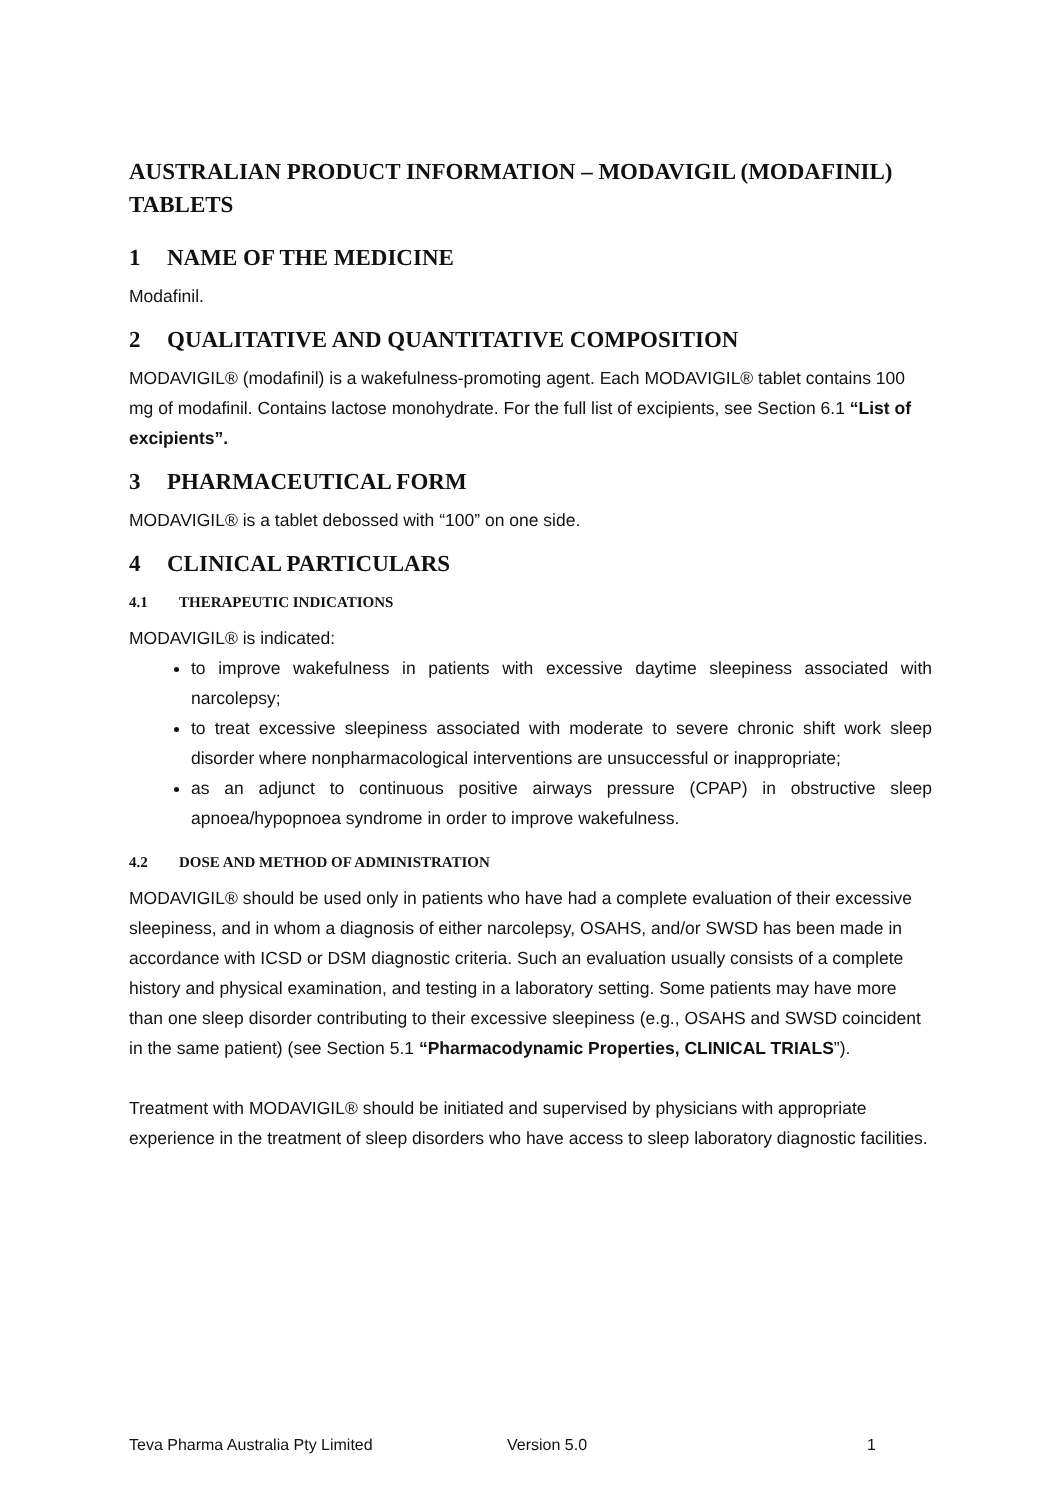AUSTRALIAN PRODUCT INFORMATION – MODAVIGIL (MODAFINIL) TABLETS
1 NAME OF THE MEDICINE
Modafinil.
2 QUALITATIVE AND QUANTITATIVE COMPOSITION
MODAVIGIL® (modafinil) is a wakefulness-promoting agent. Each MODAVIGIL® tablet contains 100 mg of modafinil. Contains lactose monohydrate. For the full list of excipients, see Section 6.1 “List of excipients”.
3 PHARMACEUTICAL FORM
MODAVIGIL® is a tablet debossed with “100” on one side.
4 CLINICAL PARTICULARS
4.1 THERAPEUTIC INDICATIONS
MODAVIGIL® is indicated:
to improve wakefulness in patients with excessive daytime sleepiness associated with narcolepsy;
to treat excessive sleepiness associated with moderate to severe chronic shift work sleep disorder where nonpharmacological interventions are unsuccessful or inappropriate;
as an adjunct to continuous positive airways pressure (CPAP) in obstructive sleep apnoea/hypopnoea syndrome in order to improve wakefulness.
4.2 DOSE AND METHOD OF ADMINISTRATION
MODAVIGIL® should be used only in patients who have had a complete evaluation of their excessive sleepiness, and in whom a diagnosis of either narcolepsy, OSAHS, and/or SWSD has been made in accordance with ICSD or DSM diagnostic criteria. Such an evaluation usually consists of a complete history and physical examination, and testing in a laboratory setting. Some patients may have more than one sleep disorder contributing to their excessive sleepiness (e.g., OSAHS and SWSD coincident in the same patient) (see Section 5.1 “Pharmacodynamic Properties, CLINICAL TRIALS”).
Treatment with MODAVIGIL® should be initiated and supervised by physicians with appropriate experience in the treatment of sleep disorders who have access to sleep laboratory diagnostic facilities.
Teva Pharma Australia Pty Limited Version 5.0 1